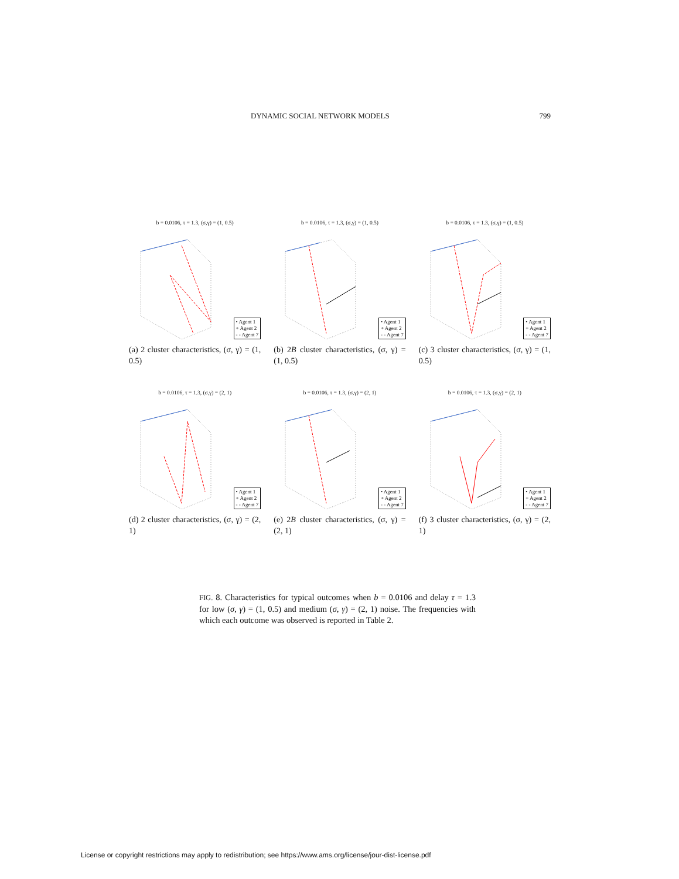DYNAMIC SOCIAL NETWORK MODELS 799
b = 0.0106, τ = 1.3, (σ,γ) = (1, 0.5)
• Agent 1
+ Agent 2
- - Agent 7
(a) 2 cluster characteristics, (σ, γ) = (1, 0.5)
b = 0.0106, τ = 1.3, (σ,γ) = (1, 0.5)
• Agent 1
+ Agent 2
- - Agent 7
(b) 2B cluster characteristics, (σ, γ) = (1, 0.5)
b = 0.0106, τ = 1.3, (σ,γ) = (1, 0.5)
• Agent 1
+ Agent 2
- - Agent 7
(c) 3 cluster characteristics, (σ, γ) = (1, 0.5)
b = 0.0106, τ = 1.3, (σ,γ) = (2, 1)
• Agent 1
+ Agent 2
- - Agent 7
(d) 2 cluster characteristics, (σ, γ) = (2, 1)
b = 0.0106, τ = 1.3, (σ,γ) = (2, 1)
• Agent 1
+ Agent 2
- - Agent 7
(e) 2B cluster characteristics, (σ, γ) = (2, 1)
b = 0.0106, τ = 1.3, (σ,γ) = (2, 1)
• Agent 1
+ Agent 2
- - Agent 7
(f) 3 cluster characteristics, (σ, γ) = (2, 1)
FIG. 8. Characteristics for typical outcomes when b = 0.0106 and delay τ = 1.3 for low (σ, γ) = (1, 0.5) and medium (σ, γ) = (2, 1) noise. The frequencies with which each outcome was observed is reported in Table 2.
License or copyright restrictions may apply to redistribution; see https://www.ams.org/license/jour-dist-license.pdf